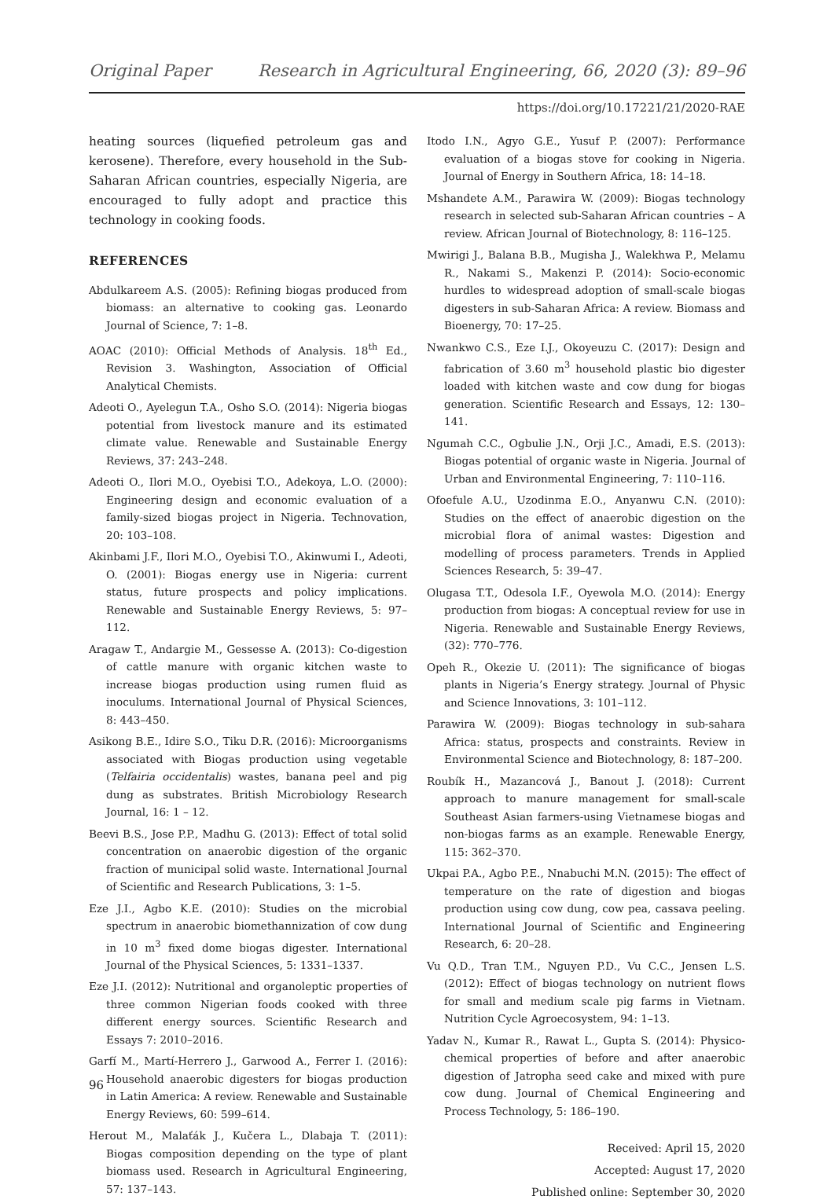Original Paper Research in Agricultural Engineering, 66, 2020 (3): 89–96
https://doi.org/10.17221/21/2020-RAE
heating sources (liquefied petroleum gas and kerosene). Therefore, every household in the Sub-Saharan African countries, especially Nigeria, are encouraged to fully adopt and practice this technology in cooking foods.
REFERENCES
Abdulkareem A.S. (2005): Refining biogas produced from biomass: an alternative to cooking gas. Leonardo Journal of Science, 7: 1–8.
AOAC (2010): Official Methods of Analysis. 18<sup>th</sup> Ed., Revision 3. Washington, Association of Official Analytical Chemists.
Adeoti O., Ayelegun T.A., Osho S.O. (2014): Nigeria biogas potential from livestock manure and its estimated climate value. Renewable and Sustainable Energy Reviews, 37: 243–248.
Adeoti O., Ilori M.O., Oyebisi T.O., Adekoya, L.O. (2000): Engineering design and economic evaluation of a family-sized biogas project in Nigeria. Technovation, 20: 103–108.
Akinbami J.F., Ilori M.O., Oyebisi T.O., Akinwumi I., Adeoti, O. (2001): Biogas energy use in Nigeria: current status, future prospects and policy implications. Renewable and Sustainable Energy Reviews, 5: 97–112.
Aragaw T., Andargie M., Gessesse A. (2013): Co-digestion of cattle manure with organic kitchen waste to increase biogas production using rumen fluid as inoculums. International Journal of Physical Sciences, 8: 443–450.
Asikong B.E., Idire S.O., Tiku D.R. (2016): Microorganisms associated with Biogas production using vegetable (Telfairia occidentalis) wastes, banana peel and pig dung as substrates. British Microbiology Research Journal, 16: 1 – 12.
Beevi B.S., Jose P.P., Madhu G. (2013): Effect of total solid concentration on anaerobic digestion of the organic fraction of municipal solid waste. International Journal of Scientific and Research Publications, 3: 1–5.
Eze J.I., Agbo K.E. (2010): Studies on the microbial spectrum in anaerobic biomethannization of cow dung in 10 m<sup>3</sup> fixed dome biogas digester. International Journal of the Physical Sciences, 5: 1331–1337.
Eze J.I. (2012): Nutritional and organoleptic properties of three common Nigerian foods cooked with three different energy sources. Scientific Research and Essays 7: 2010–2016.
Garfí M., Martí-Herrero J., Garwood A., Ferrer I. (2016): Household anaerobic digesters for biogas production in Latin America: A review. Renewable and Sustainable Energy Reviews, 60: 599–614.
Herout M., Malaťák J., Kučera L., Dlabaja T. (2011): Biogas composition depending on the type of plant biomass used. Research in Agricultural Engineering, 57: 137–143.
Itodo I.N., Agyo G.E., Yusuf P. (2007): Performance evaluation of a biogas stove for cooking in Nigeria. Journal of Energy in Southern Africa, 18: 14–18.
Mshandete A.M., Parawira W. (2009): Biogas technology research in selected sub-Saharan African countries – A review. African Journal of Biotechnology, 8: 116–125.
Mwirigi J., Balana B.B., Mugisha J., Walekhwa P., Melamu R., Nakami S., Makenzi P. (2014): Socio-economic hurdles to widespread adoption of small-scale biogas digesters in sub-Saharan Africa: A review. Biomass and Bioenergy, 70: 17–25.
Nwankwo C.S., Eze I.J., Okoyeuzu C. (2017): Design and fabrication of 3.60 m<sup>3</sup> household plastic bio digester loaded with kitchen waste and cow dung for biogas generation. Scientific Research and Essays, 12: 130–141.
Ngumah C.C., Ogbulie J.N., Orji J.C., Amadi, E.S. (2013): Biogas potential of organic waste in Nigeria. Journal of Urban and Environmental Engineering, 7: 110–116.
Ofoefule A.U., Uzodinma E.O., Anyanwu C.N. (2010): Studies on the effect of anaerobic digestion on the microbial flora of animal wastes: Digestion and modelling of process parameters. Trends in Applied Sciences Research, 5: 39–47.
Olugasa T.T., Odesola I.F., Oyewola M.O. (2014): Energy production from biogas: A conceptual review for use in Nigeria. Renewable and Sustainable Energy Reviews, (32): 770–776.
Opeh R., Okezie U. (2011): The significance of biogas plants in Nigeria’s Energy strategy. Journal of Physic and Science Innovations, 3: 101–112.
Parawira W. (2009): Biogas technology in sub-sahara Africa: status, prospects and constraints. Review in Environmental Science and Biotechnology, 8: 187–200.
Roubík H., Mazancová J., Banout J. (2018): Current approach to manure management for small-scale Southeast Asian farmers-using Vietnamese biogas and non-biogas farms as an example. Renewable Energy, 115: 362–370.
Ukpai P.A., Agbo P.E., Nnabuchi M.N. (2015): The effect of temperature on the rate of digestion and biogas production using cow dung, cow pea, cassava peeling. International Journal of Scientific and Engineering Research, 6: 20–28.
Vu Q.D., Tran T.M., Nguyen P.D., Vu C.C., Jensen L.S. (2012): Effect of biogas technology on nutrient flows for small and medium scale pig farms in Vietnam. Nutrition Cycle Agroecosystem, 94: 1–13.
Yadav N., Kumar R., Rawat L., Gupta S. (2014): Physico-chemical properties of before and after anaerobic digestion of Jatropha seed cake and mixed with pure cow dung. Journal of Chemical Engineering and Process Technology, 5: 186–190.
Received: April 15, 2020
Accepted: August 17, 2020
Published online: September 30, 2020
96